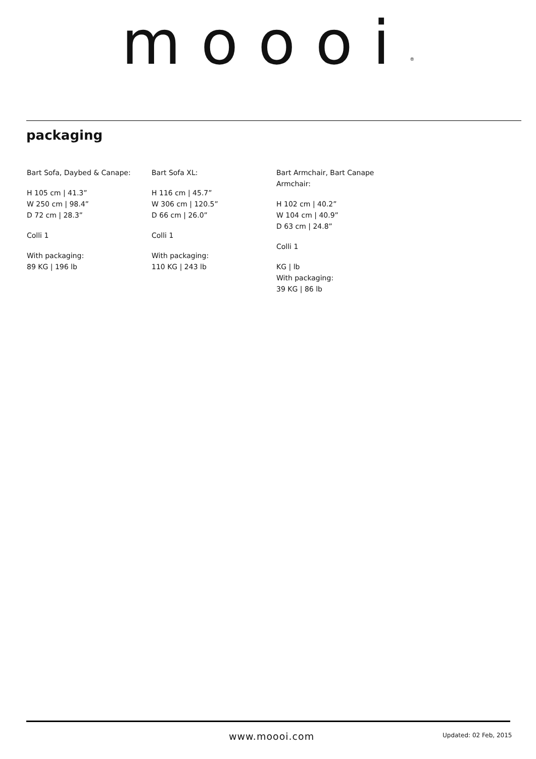moooi<sup>®</sup>
packaging
Bart Sofa, Daybed & Canape:
H 105 cm | 41.3”
W 250 cm | 98.4”
D 72 cm | 28.3”
Colli 1
With packaging:
89 KG | 196 lb
Bart Sofa XL:
H 116 cm | 45.7”
W 306 cm | 120.5”
D 66 cm | 26.0”
Colli 1
With packaging:
110 KG | 243 lb
Bart Armchair, Bart Canape
Armchair:
H 102 cm | 40.2”
W 104 cm | 40.9”
D 63 cm | 24.8”
Colli 1
KG | lb
With packaging:
39 KG | 86 lb
www.moooi.com Updated: 02 Feb, 2015